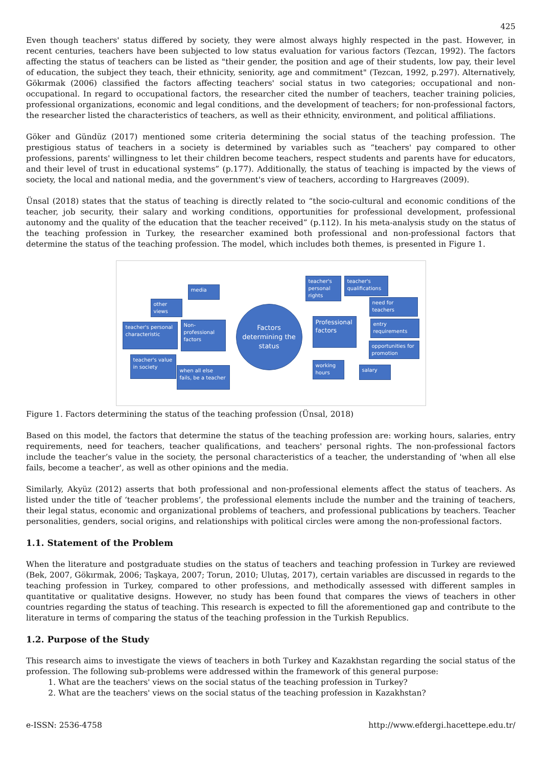425
Even though teachers' status differed by society, they were almost always highly respected in the past. However, in recent centuries, teachers have been subjected to low status evaluation for various factors (Tezcan, 1992). The factors affecting the status of teachers can be listed as "their gender, the position and age of their students, low pay, their level of education, the subject they teach, their ethnicity, seniority, age and commitment" (Tezcan, 1992, p.297). Alternatively, Gökırmak (2006) classified the factors affecting teachers' social status in two categories; occupational and non-occupational. In regard to occupational factors, the researcher cited the number of teachers, teacher training policies, professional organizations, economic and legal conditions, and the development of teachers; for non-professional factors, the researcher listed the characteristics of teachers, as well as their ethnicity, environment, and political affiliations.
Göker and Gündüz (2017) mentioned some criteria determining the social status of the teaching profession. The prestigious status of teachers in a society is determined by variables such as “teachers' pay compared to other professions, parents' willingness to let their children become teachers, respect students and parents have for educators, and their level of trust in educational systems” (p.177). Additionally, the status of teaching is impacted by the views of society, the local and national media, and the government's view of teachers, according to Hargreaves (2009).
Ünsal (2018) states that the status of teaching is directly related to “the socio-cultural and economic conditions of the teacher, job security, their salary and working conditions, opportunities for professional development, professional autonomy and the quality of the education that the teacher received” (p.112). In his meta-analysis study on the status of the teaching profession in Turkey, the researcher examined both professional and non-professional factors that determine the status of the teaching profession. The model, which includes both themes, is presented in Figure 1.
media
other views
teacher's personal characteristic
Non-professional factors
teacher's value in society
when all else fails, be a teacher
Factors determining the status
teacher's personal rights
teacher's qualifications
need for teachers
Professional factors
entry requirements
opportunities for promotion
working hours
salary
Figure 1. Factors determining the status of the teaching profession (Ünsal, 2018)
Based on this model, the factors that determine the status of the teaching profession are: working hours, salaries, entry requirements, need for teachers, teacher qualifications, and teachers' personal rights. The non-professional factors include the teacher’s value in the society, the personal characteristics of a teacher, the understanding of 'when all else fails, become a teacher', as well as other opinions and the media.
Similarly, Akyüz (2012) asserts that both professional and non-professional elements affect the status of teachers. As listed under the title of ‘teacher problems’, the professional elements include the number and the training of teachers, their legal status, economic and organizational problems of teachers, and professional publications by teachers. Teacher personalities, genders, social origins, and relationships with political circles were among the non-professional factors.
1.1. Statement of the Problem
When the literature and postgraduate studies on the status of teachers and teaching profession in Turkey are reviewed (Bek, 2007, Gökırmak, 2006; Taşkaya, 2007; Torun, 2010; Ulutaş, 2017), certain variables are discussed in regards to the teaching profession in Turkey, compared to other professions, and methodically assessed with different samples in quantitative or qualitative designs. However, no study has been found that compares the views of teachers in other countries regarding the status of teaching. This research is expected to fill the aforementioned gap and contribute to the literature in terms of comparing the status of the teaching profession in the Turkish Republics.
1.2. Purpose of the Study
This research aims to investigate the views of teachers in both Turkey and Kazakhstan regarding the social status of the profession. The following sub-problems were addressed within the framework of this general purpose:
1. What are the teachers' views on the social status of the teaching profession in Turkey?
2. What are the teachers' views on the social status of the teaching profession in Kazakhstan?
e-ISSN: 2536-4758 http://www.efdergi.hacettepe.edu.tr/